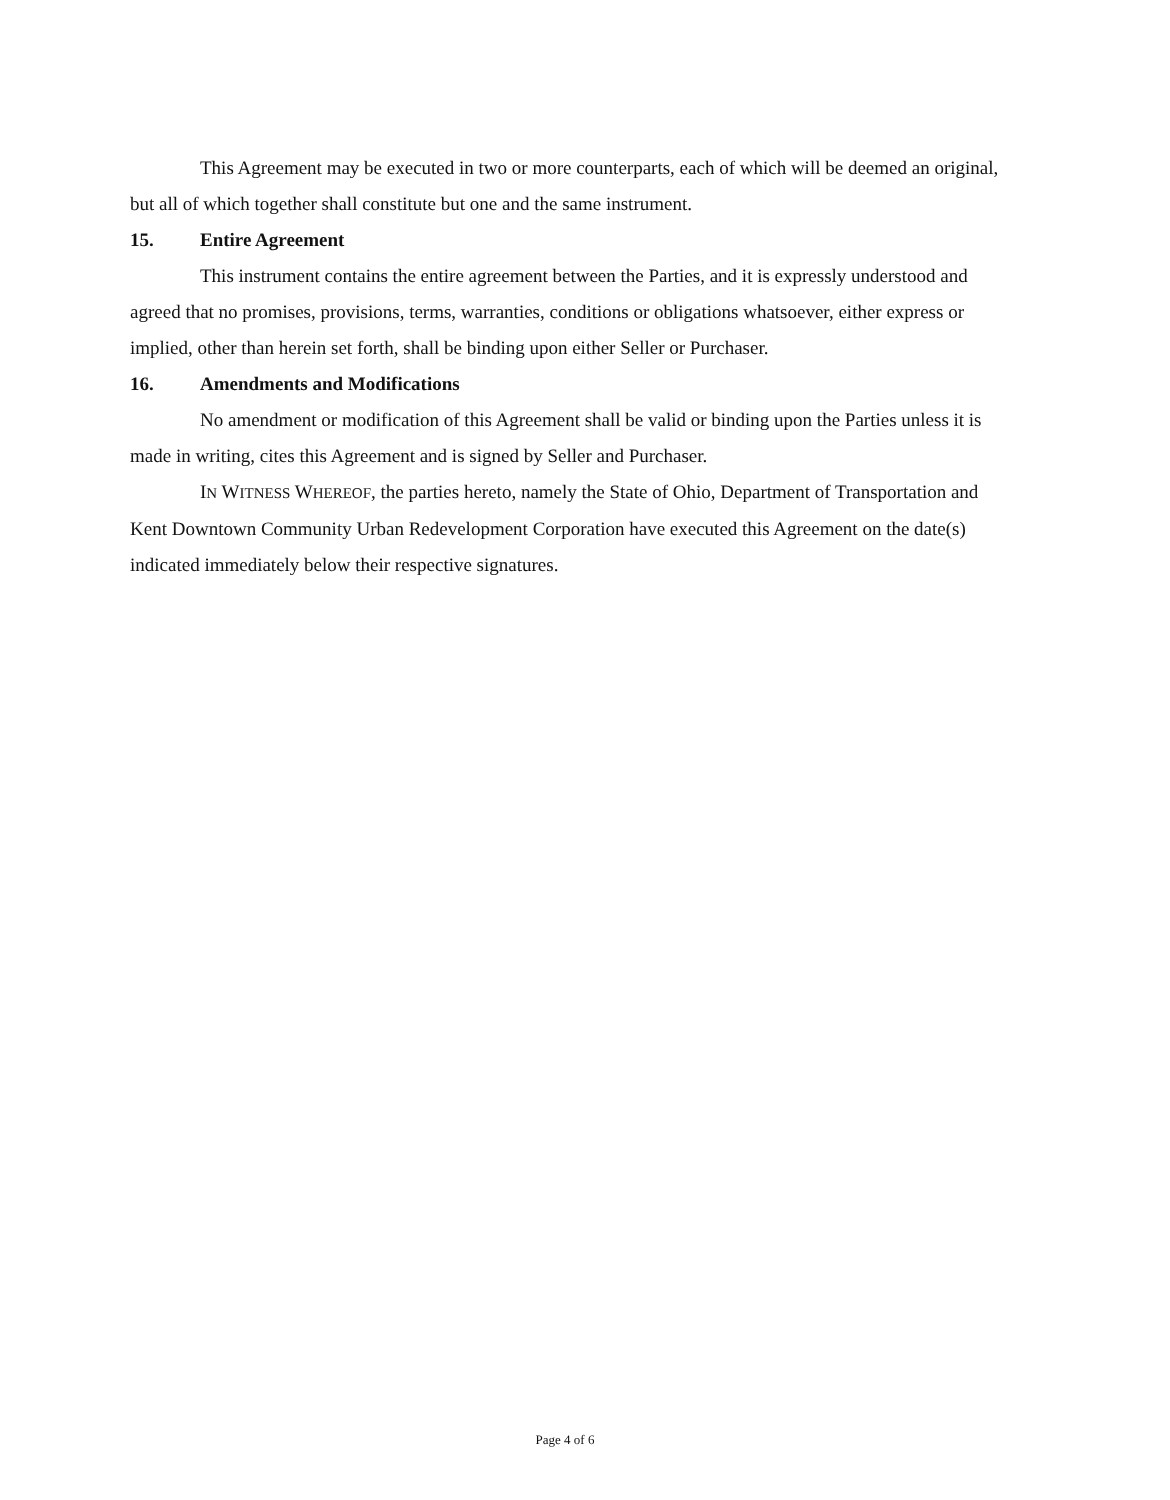This Agreement may be executed in two or more counterparts, each of which will be deemed an original, but all of which together shall constitute but one and the same instrument.
15. Entire Agreement
This instrument contains the entire agreement between the Parties, and it is expressly understood and agreed that no promises, provisions, terms, warranties, conditions or obligations whatsoever, either express or implied, other than herein set forth, shall be binding upon either Seller or Purchaser.
16. Amendments and Modifications
No amendment or modification of this Agreement shall be valid or binding upon the Parties unless it is made in writing, cites this Agreement and is signed by Seller and Purchaser.
IN WITNESS WHEREOF, the parties hereto, namely the State of Ohio, Department of Transportation and Kent Downtown Community Urban Redevelopment Corporation have executed this Agreement on the date(s) indicated immediately below their respective signatures.
Page 4 of 6